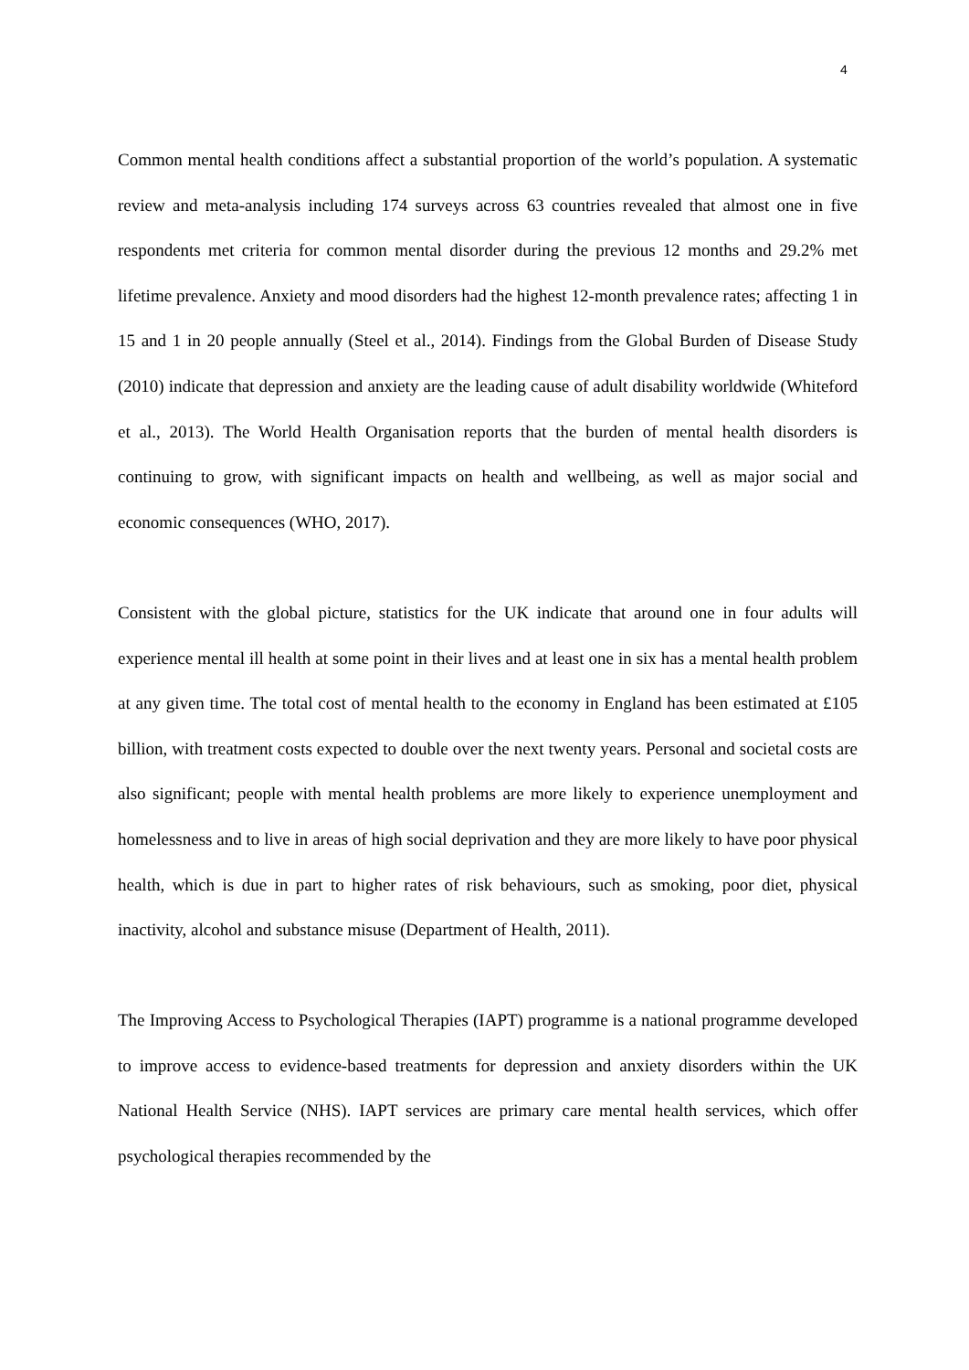4
Common mental health conditions affect a substantial proportion of the world’s population. A systematic review and meta-analysis including 174 surveys across 63 countries revealed that almost one in five respondents met criteria for common mental disorder during the previous 12 months and 29.2% met lifetime prevalence. Anxiety and mood disorders had the highest 12-month prevalence rates; affecting 1 in 15 and 1 in 20 people annually (Steel et al., 2014). Findings from the Global Burden of Disease Study (2010) indicate that depression and anxiety are the leading cause of adult disability worldwide (Whiteford et al., 2013). The World Health Organisation reports that the burden of mental health disorders is continuing to grow, with significant impacts on health and wellbeing, as well as major social and economic consequences (WHO, 2017).
Consistent with the global picture, statistics for the UK indicate that around one in four adults will experience mental ill health at some point in their lives and at least one in six has a mental health problem at any given time. The total cost of mental health to the economy in England has been estimated at £105 billion, with treatment costs expected to double over the next twenty years. Personal and societal costs are also significant; people with mental health problems are more likely to experience unemployment and homelessness and to live in areas of high social deprivation and they are more likely to have poor physical health, which is due in part to higher rates of risk behaviours, such as smoking, poor diet, physical inactivity, alcohol and substance misuse (Department of Health, 2011).
The Improving Access to Psychological Therapies (IAPT) programme is a national programme developed to improve access to evidence-based treatments for depression and anxiety disorders within the UK National Health Service (NHS). IAPT services are primary care mental health services, which offer psychological therapies recommended by the